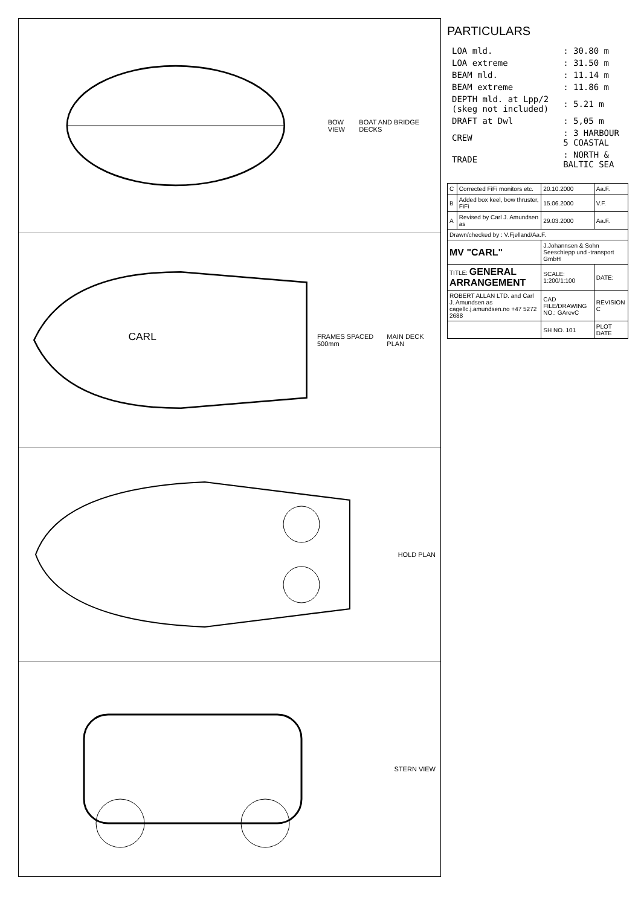BOW VIEW BOAT AND BRIDGE DECKS
CARL
FRAMES SPACED 500mm MAIN DECK PLAN
HOLD PLAN
STERN VIEW
PARTICULARS
| LOA mld. | : 30.80 m |
| LOA extreme | : 31.50 m |
| BEAM mld. | : 11.14 m |
| BEAM extreme | : 11.86 m |
| DEPTH mld. at Lpp/2 (skeg not included) | : 5.21 m |
| DRAFT at Dwl | : 5,05 m |
| CREW | : 3 HARBOUR 5 COASTAL |
| TRADE | : NORTH & BALTIC SEA |
| C | Corrected FiFi monitors etc. | 20.10.2000 | Aa.F. |
| B | Added box keel, bow thruster, FiFi | 15.06.2000 | V.F. |
| A | Revised by Carl J. Amundsen as | 29.03.2000 | Aa.F. |
| Drawn/checked by : V.Fjelland/Aa.F. | | | |
| MV "CARL" | | J.Johannsen & Sohn Seeschiepp und -transport GmbH | |
| TITLE: GENERAL ARRANGEMENT | | SCALE: 1:200/1:100 | DATE: |
| ROBERT ALLAN LTD. and Carl J. Amundsen as cagellc.j.amundsen.no +47 5272 2688 | | CAD FILE/DRAWING NO.: GArevC | REVISION C |
| | | SH NO. 101 | PLOT DATE |